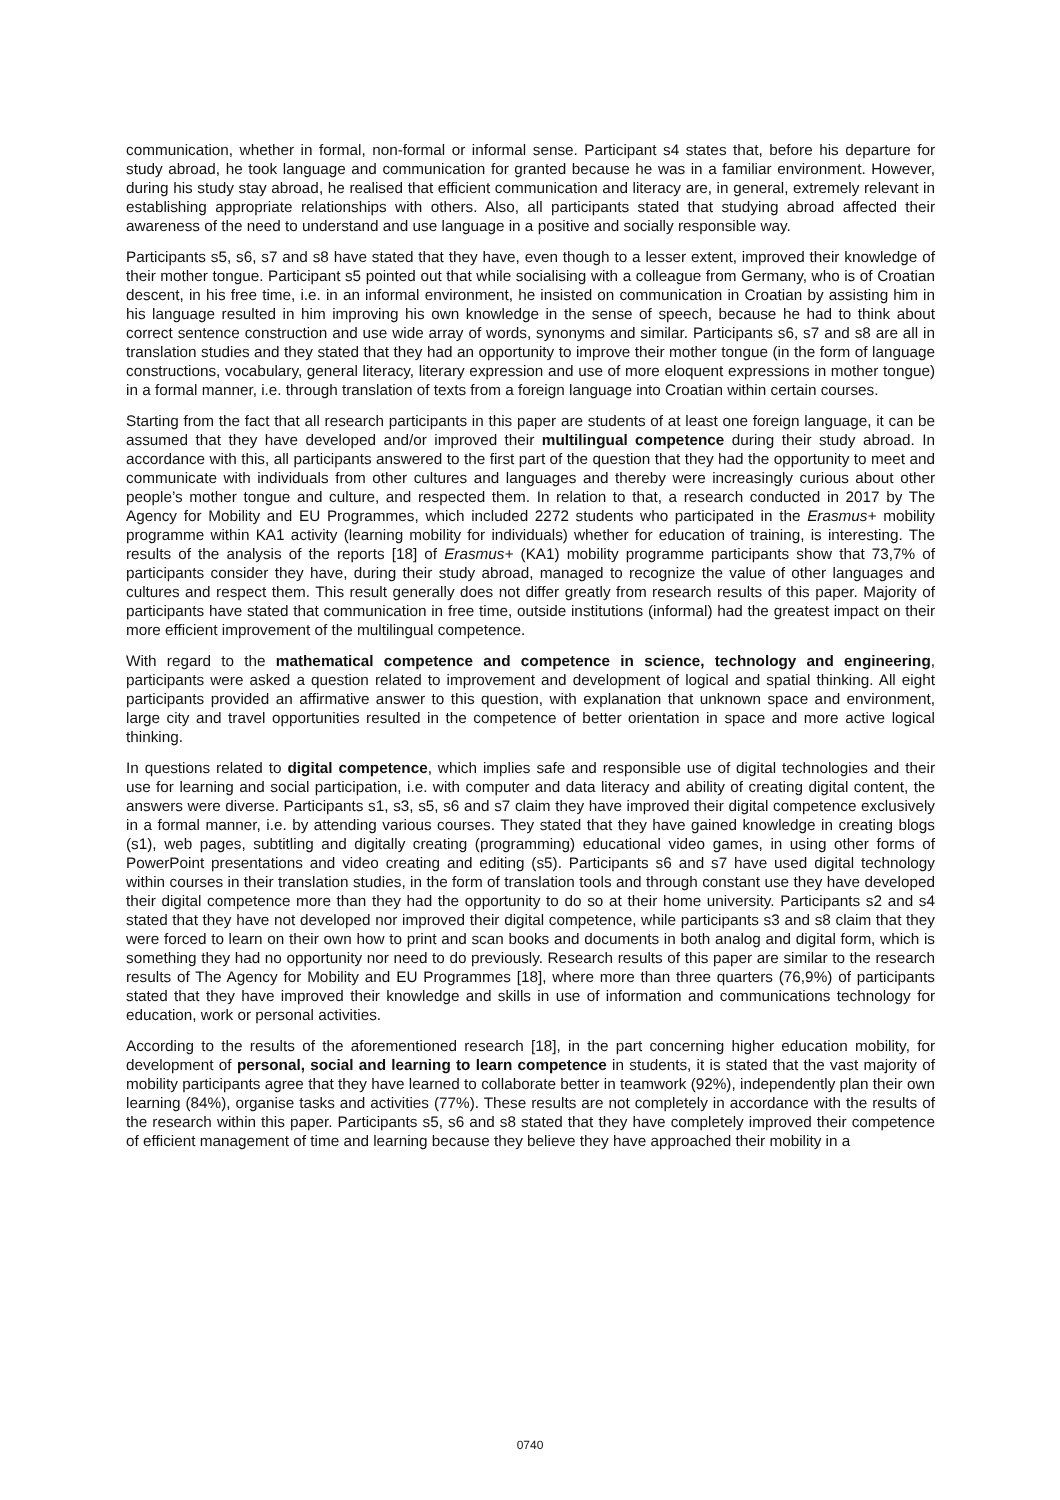communication, whether in formal, non-formal or informal sense. Participant s4 states that, before his departure for study abroad, he took language and communication for granted because he was in a familiar environment. However, during his study stay abroad, he realised that efficient communication and literacy are, in general, extremely relevant in establishing appropriate relationships with others. Also, all participants stated that studying abroad affected their awareness of the need to understand and use language in a positive and socially responsible way.
Participants s5, s6, s7 and s8 have stated that they have, even though to a lesser extent, improved their knowledge of their mother tongue. Participant s5 pointed out that while socialising with a colleague from Germany, who is of Croatian descent, in his free time, i.e. in an informal environment, he insisted on communication in Croatian by assisting him in his language resulted in him improving his own knowledge in the sense of speech, because he had to think about correct sentence construction and use wide array of words, synonyms and similar. Participants s6, s7 and s8 are all in translation studies and they stated that they had an opportunity to improve their mother tongue (in the form of language constructions, vocabulary, general literacy, literary expression and use of more eloquent expressions in mother tongue) in a formal manner, i.e. through translation of texts from a foreign language into Croatian within certain courses.
Starting from the fact that all research participants in this paper are students of at least one foreign language, it can be assumed that they have developed and/or improved their multilingual competence during their study abroad. In accordance with this, all participants answered to the first part of the question that they had the opportunity to meet and communicate with individuals from other cultures and languages and thereby were increasingly curious about other people’s mother tongue and culture, and respected them. In relation to that, a research conducted in 2017 by The Agency for Mobility and EU Programmes, which included 2272 students who participated in the Erasmus+ mobility programme within KA1 activity (learning mobility for individuals) whether for education of training, is interesting. The results of the analysis of the reports [18] of Erasmus+ (KA1) mobility programme participants show that 73,7% of participants consider they have, during their study abroad, managed to recognize the value of other languages and cultures and respect them. This result generally does not differ greatly from research results of this paper. Majority of participants have stated that communication in free time, outside institutions (informal) had the greatest impact on their more efficient improvement of the multilingual competence.
With regard to the mathematical competence and competence in science, technology and engineering, participants were asked a question related to improvement and development of logical and spatial thinking. All eight participants provided an affirmative answer to this question, with explanation that unknown space and environment, large city and travel opportunities resulted in the competence of better orientation in space and more active logical thinking.
In questions related to digital competence, which implies safe and responsible use of digital technologies and their use for learning and social participation, i.e. with computer and data literacy and ability of creating digital content, the answers were diverse. Participants s1, s3, s5, s6 and s7 claim they have improved their digital competence exclusively in a formal manner, i.e. by attending various courses. They stated that they have gained knowledge in creating blogs (s1), web pages, subtitling and digitally creating (programming) educational video games, in using other forms of PowerPoint presentations and video creating and editing (s5). Participants s6 and s7 have used digital technology within courses in their translation studies, in the form of translation tools and through constant use they have developed their digital competence more than they had the opportunity to do so at their home university. Participants s2 and s4 stated that they have not developed nor improved their digital competence, while participants s3 and s8 claim that they were forced to learn on their own how to print and scan books and documents in both analog and digital form, which is something they had no opportunity nor need to do previously. Research results of this paper are similar to the research results of The Agency for Mobility and EU Programmes [18], where more than three quarters (76,9%) of participants stated that they have improved their knowledge and skills in use of information and communications technology for education, work or personal activities.
According to the results of the aforementioned research [18], in the part concerning higher education mobility, for development of personal, social and learning to learn competence in students, it is stated that the vast majority of mobility participants agree that they have learned to collaborate better in teamwork (92%), independently plan their own learning (84%), organise tasks and activities (77%). These results are not completely in accordance with the results of the research within this paper. Participants s5, s6 and s8 stated that they have completely improved their competence of efficient management of time and learning because they believe they have approached their mobility in a
0740